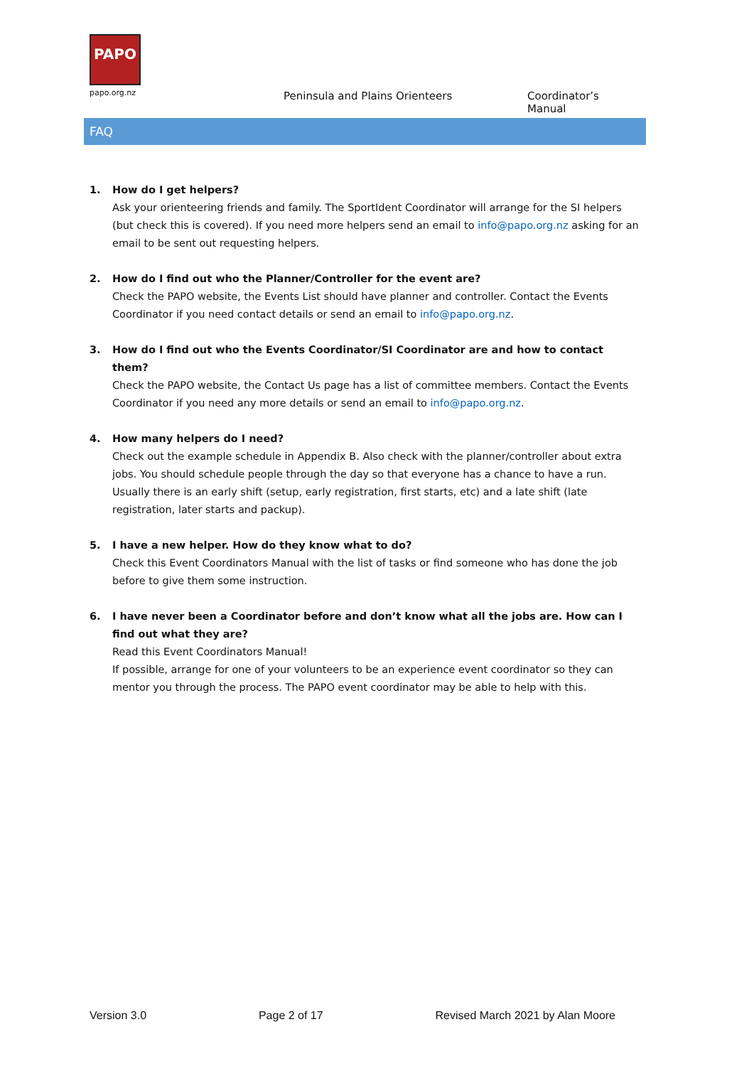PAPO
papo.org.nz
Peninsula and Plains Orienteers Coordinator’s Manual
FAQ
1. How do I get helpers?
Ask your orienteering friends and family. The SportIdent Coordinator will arrange for the SI helpers (but check this is covered). If you need more helpers send an email to info@papo.org.nz asking for an email to be sent out requesting helpers.
2. How do I find out who the Planner/Controller for the event are?
Check the PAPO website, the Events List should have planner and controller. Contact the Events Coordinator if you need contact details or send an email to info@papo.org.nz.
3. How do I find out who the Events Coordinator/SI Coordinator are and how to contact them?
Check the PAPO website, the Contact Us page has a list of committee members. Contact the Events Coordinator if you need any more details or send an email to info@papo.org.nz.
4. How many helpers do I need?
Check out the example schedule in Appendix B. Also check with the planner/controller about extra jobs. You should schedule people through the day so that everyone has a chance to have a run. Usually there is an early shift (setup, early registration, first starts, etc) and a late shift (late registration, later starts and packup).
5. I have a new helper. How do they know what to do?
Check this Event Coordinators Manual with the list of tasks or find someone who has done the job before to give them some instruction.
6. I have never been a Coordinator before and don’t know what all the jobs are. How can I find out what they are?
Read this Event Coordinators Manual!
If possible, arrange for one of your volunteers to be an experience event coordinator so they can mentor you through the process. The PAPO event coordinator may be able to help with this.
Version 3.0 Page 2 of 17 Revised March 2021 by Alan Moore